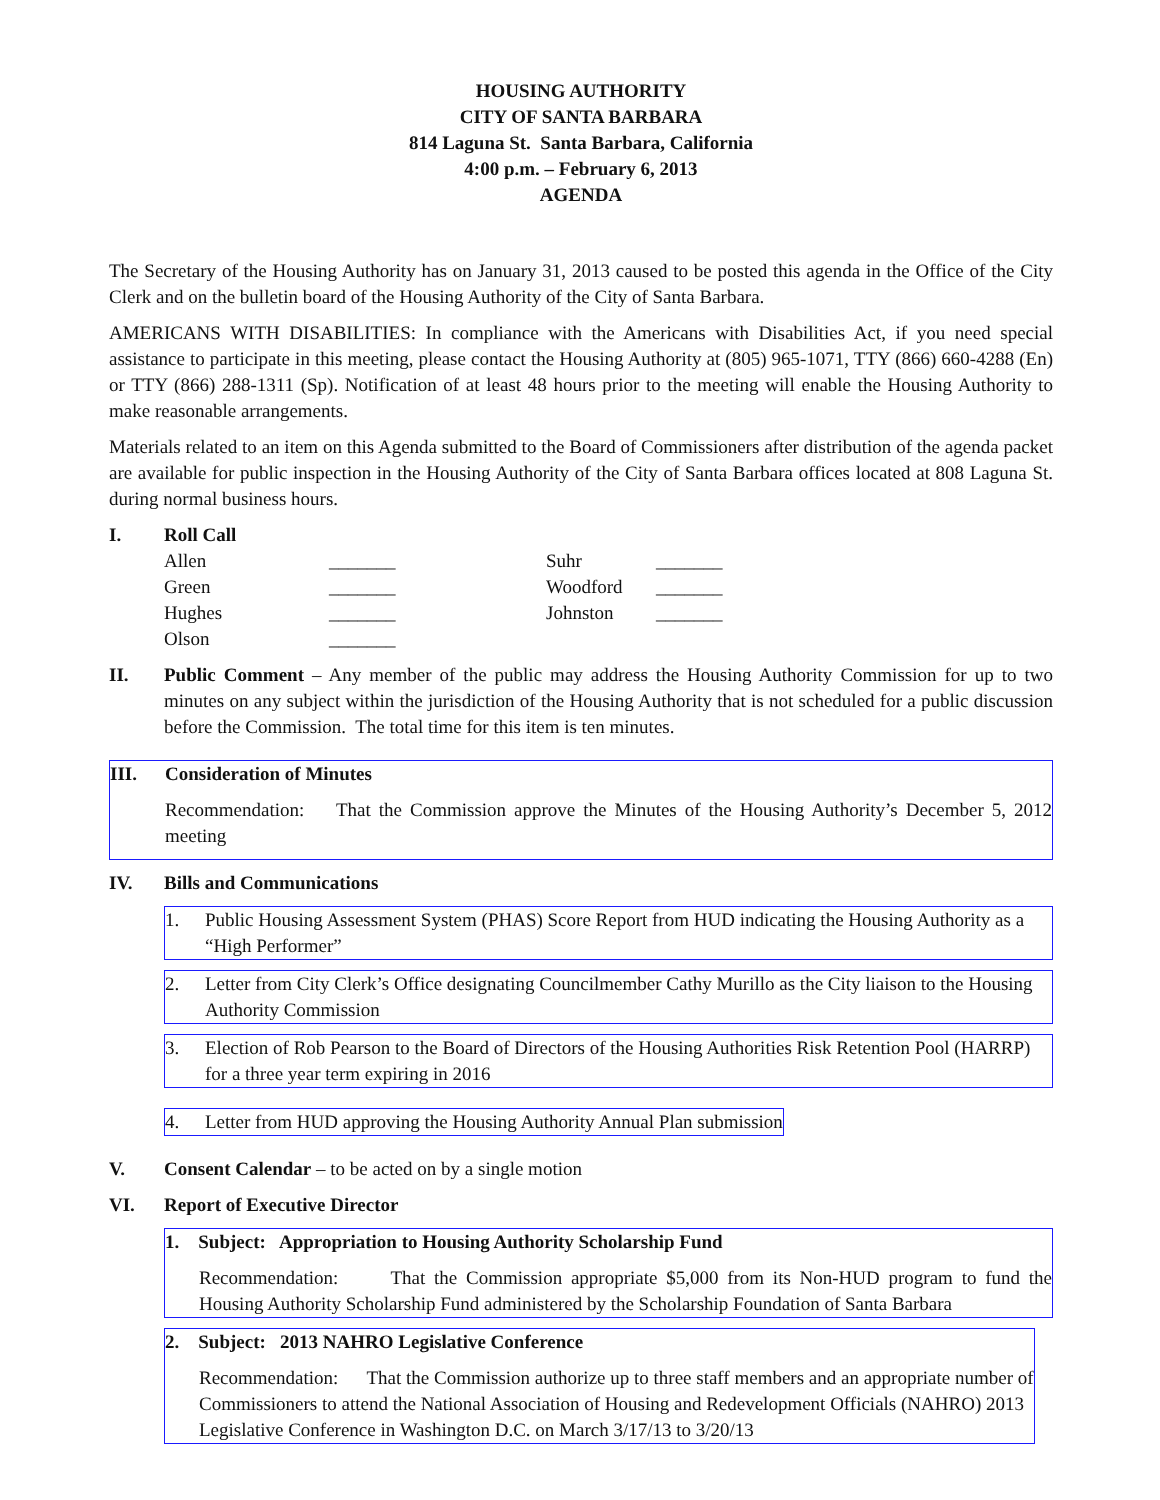HOUSING AUTHORITY
CITY OF SANTA BARBARA
814 Laguna St. Santa Barbara, California
4:00 p.m. – February 6, 2013
AGENDA
The Secretary of the Housing Authority has on January 31, 2013 caused to be posted this agenda in the Office of the City Clerk and on the bulletin board of the Housing Authority of the City of Santa Barbara.
AMERICANS WITH DISABILITIES: In compliance with the Americans with Disabilities Act, if you need special assistance to participate in this meeting, please contact the Housing Authority at (805) 965-1071, TTY (866) 660-4288 (En) or TTY (866) 288-1311 (Sp). Notification of at least 48 hours prior to the meeting will enable the Housing Authority to make reasonable arrangements.
Materials related to an item on this Agenda submitted to the Board of Commissioners after distribution of the agenda packet are available for public inspection in the Housing Authority of the City of Santa Barbara offices located at 808 Laguna St. during normal business hours.
I. Roll Call
| Allen | _______ | Suhr | _______ |
| Green | _______ | Woodford | _______ |
| Hughes | _______ | Johnston | _______ |
| Olson | _______ | | |
II. Public Comment – Any member of the public may address the Housing Authority Commission for up to two minutes on any subject within the jurisdiction of the Housing Authority that is not scheduled for a public discussion before the Commission. The total time for this item is ten minutes.
III. Consideration of Minutes
Recommendation: That the Commission approve the Minutes of the Housing Authority’s December 5, 2012 meeting
IV. Bills and Communications
1. Public Housing Assessment System (PHAS) Score Report from HUD indicating the Housing Authority as a “High Performer”
2. Letter from City Clerk’s Office designating Councilmember Cathy Murillo as the City liaison to the Housing Authority Commission
3. Election of Rob Pearson to the Board of Directors of the Housing Authorities Risk Retention Pool (HARRP) for a three year term expiring in 2016
4. Letter from HUD approving the Housing Authority Annual Plan submission
V. Consent Calendar – to be acted on by a single motion
VI. Report of Executive Director
1. Subject: Appropriation to Housing Authority Scholarship Fund
Recommendation: That the Commission appropriate $5,000 from its Non-HUD program to fund the Housing Authority Scholarship Fund administered by the Scholarship Foundation of Santa Barbara
2. Subject: 2013 NAHRO Legislative Conference
Recommendation: That the Commission authorize up to three staff members and an appropriate number of Commissioners to attend the National Association of Housing and Redevelopment Officials (NAHRO) 2013 Legislative Conference in Washington D.C. on March 3/17/13 to 3/20/13